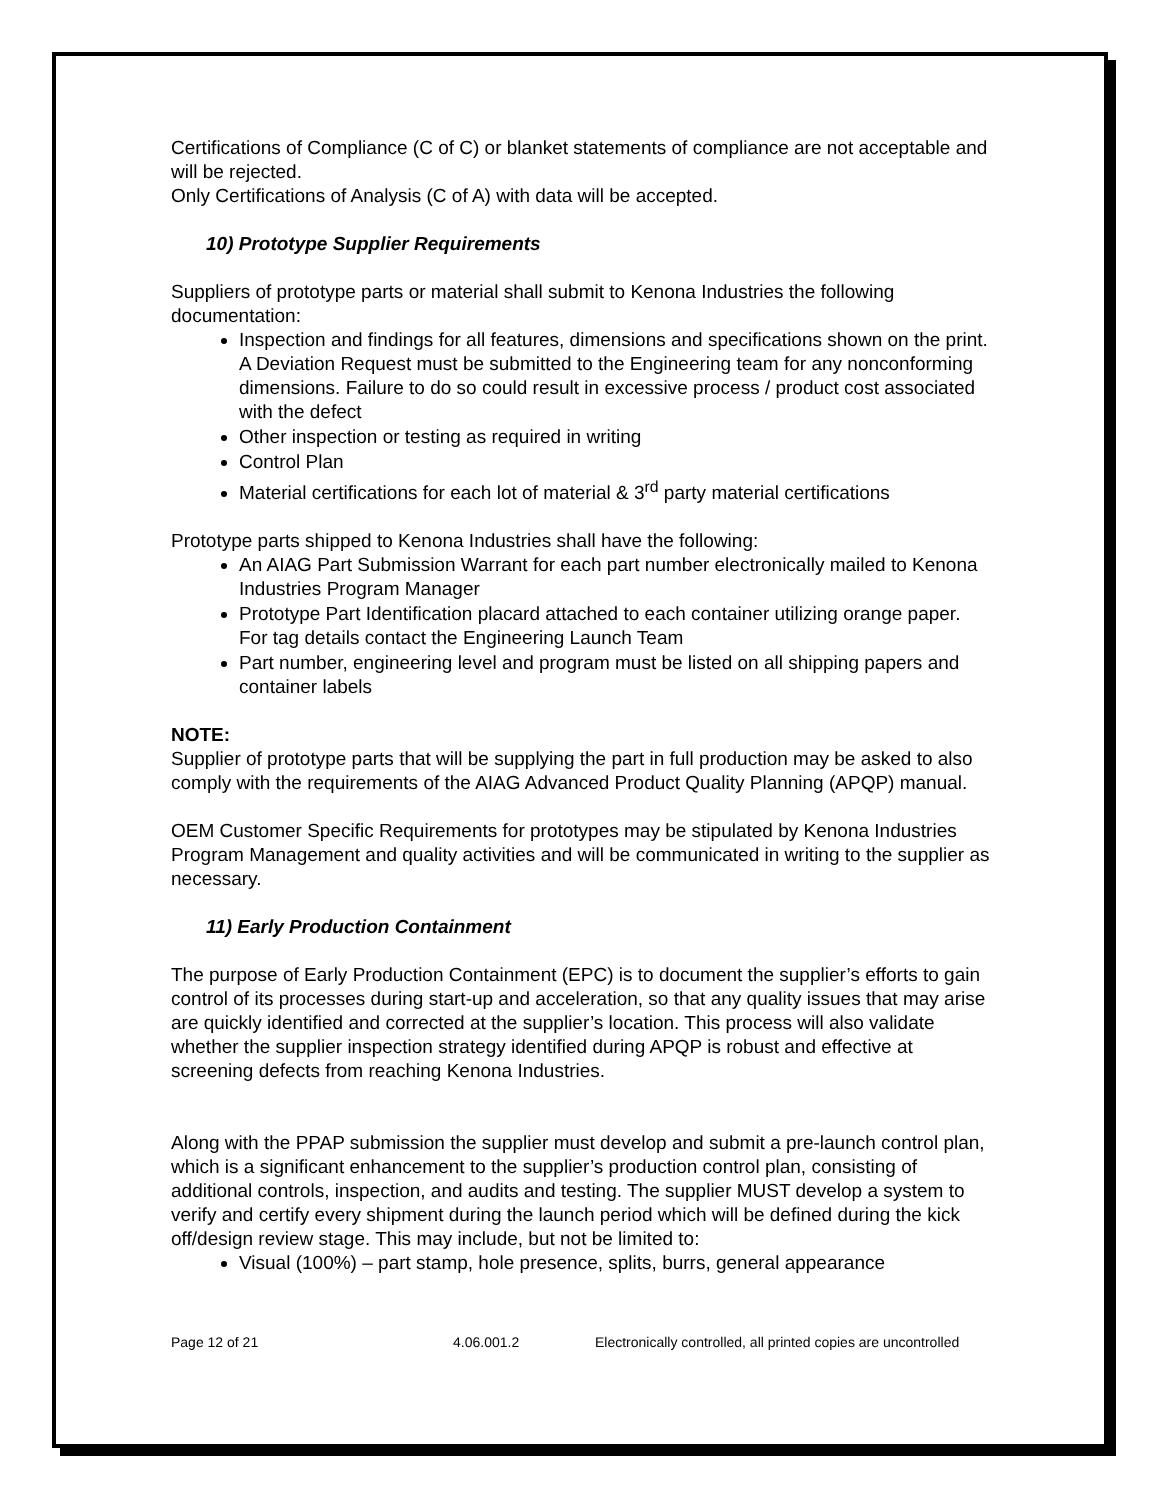Certifications of Compliance (C of C) or blanket statements of compliance are not acceptable and will be rejected.
Only Certifications of Analysis (C of A) with data will be accepted.
10) Prototype Supplier Requirements
Suppliers of prototype parts or material shall submit to Kenona Industries the following documentation:
Inspection and findings for all features, dimensions and specifications shown on the print. A Deviation Request must be submitted to the Engineering team for any nonconforming dimensions. Failure to do so could result in excessive process / product cost associated with the defect
Other inspection or testing as required in writing
Control Plan
Material certifications for each lot of material & 3<sup>rd</sup> party material certifications
Prototype parts shipped to Kenona Industries shall have the following:
An AIAG Part Submission Warrant for each part number electronically mailed to Kenona Industries Program Manager
Prototype Part Identification placard attached to each container utilizing orange paper. For tag details contact the Engineering Launch Team
Part number, engineering level and program must be listed on all shipping papers and container labels
NOTE:
Supplier of prototype parts that will be supplying the part in full production may be asked to also comply with the requirements of the AIAG Advanced Product Quality Planning (APQP) manual.
OEM Customer Specific Requirements for prototypes may be stipulated by Kenona Industries Program Management and quality activities and will be communicated in writing to the supplier as necessary.
11) Early Production Containment
The purpose of Early Production Containment (EPC) is to document the supplier’s efforts to gain control of its processes during start-up and acceleration, so that any quality issues that may arise are quickly identified and corrected at the supplier’s location. This process will also validate whether the supplier inspection strategy identified during APQP is robust and effective at screening defects from reaching Kenona Industries.
Along with the PPAP submission the supplier must develop and submit a pre-launch control plan, which is a significant enhancement to the supplier’s production control plan, consisting of additional controls, inspection, and audits and testing. The supplier MUST develop a system to verify and certify every shipment during the launch period which will be defined during the kick off/design review stage. This may include, but not be limited to:
Visual (100%) – part stamp, hole presence, splits, burrs, general appearance
Page 12 of 21 4.06.001.2 Electronically controlled, all printed copies are uncontrolled